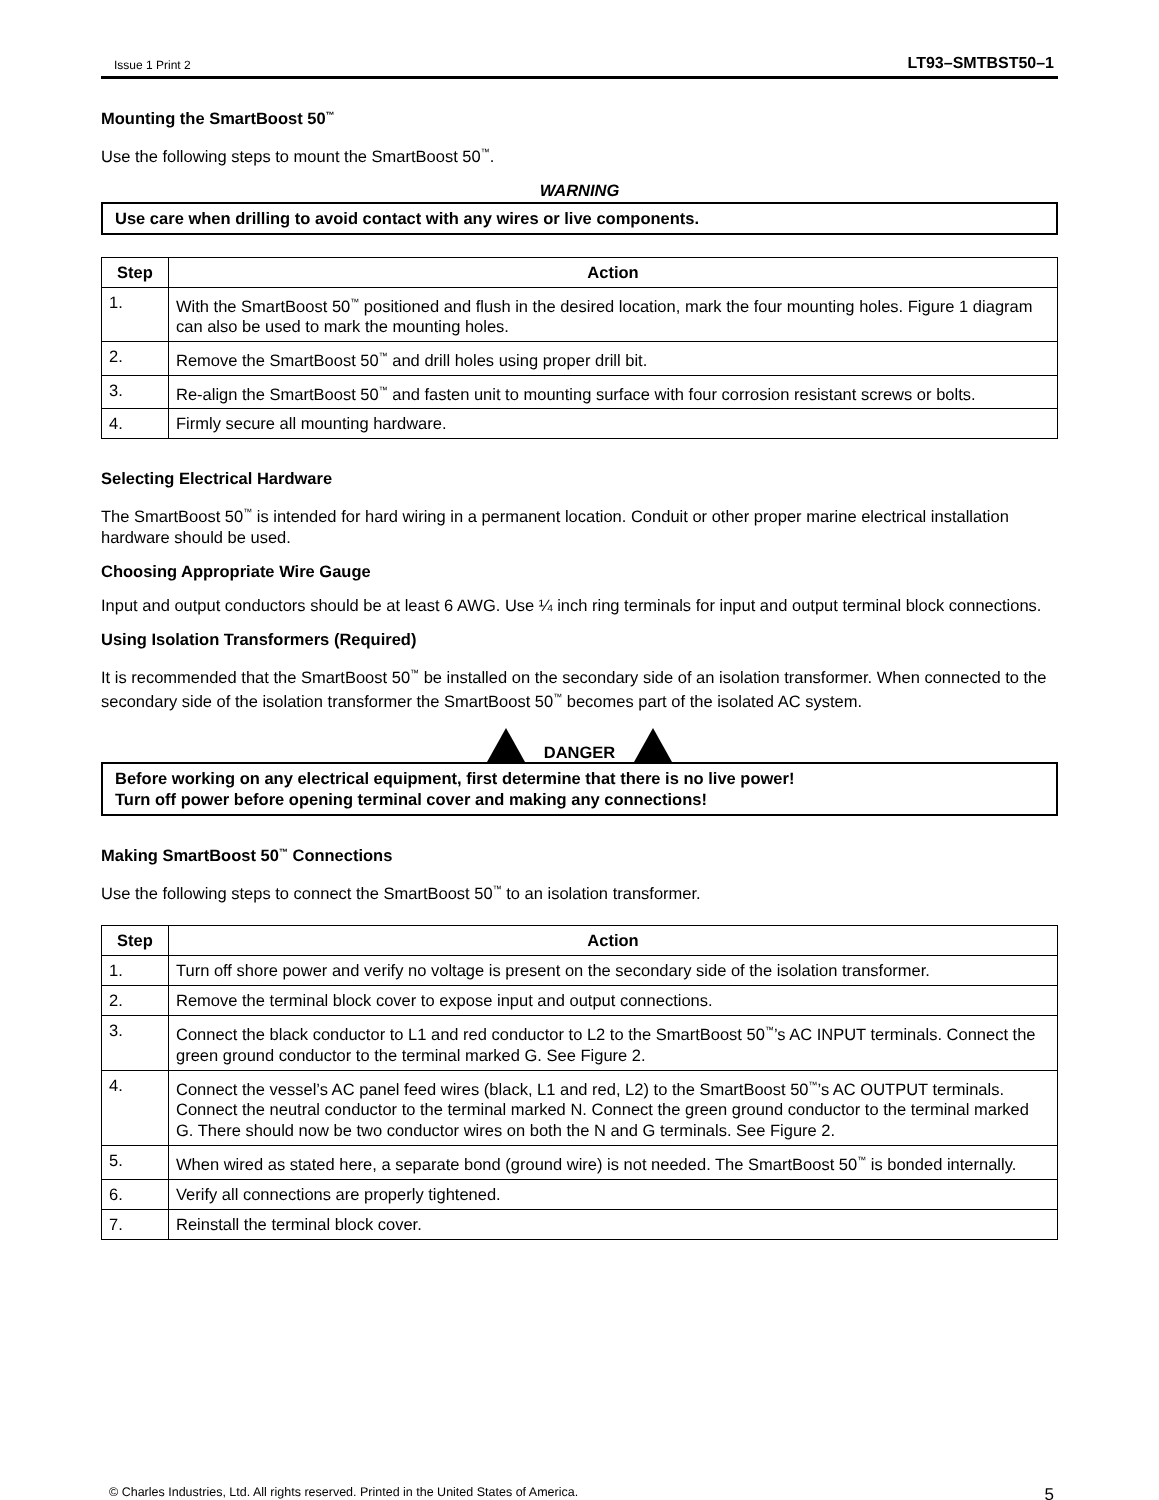Issue 1 Print 2 LT93–SMTBST50–1
Mounting the SmartBoost 50<sup>™</sup>
Use the following steps to mount the SmartBoost 50<sup>™</sup>.
WARNING
Use care when drilling to avoid contact with any wires or live components.
| Step | Action |
| --- | --- |
| 1. | With the SmartBoost 50<sup>™</sup> positioned and flush in the desired location, mark the four mounting holes. Figure 1 diagram can also be used to mark the mounting holes. |
| 2. | Remove the SmartBoost 50<sup>™</sup> and drill holes using proper drill bit. |
| 3. | Re-align the SmartBoost 50<sup>™</sup> and fasten unit to mounting surface with four corrosion resistant screws or bolts. |
| 4. | Firmly secure all mounting hardware. |
Selecting Electrical Hardware
The SmartBoost 50<sup>™</sup> is intended for hard wiring in a permanent location. Conduit or other proper marine electrical installation hardware should be used.
Choosing Appropriate Wire Gauge
Input and output conductors should be at least 6 AWG. Use ¼ inch ring terminals for input and output terminal block connections.
Using Isolation Transformers (Required)
It is recommended that the SmartBoost 50<sup>™</sup> be installed on the secondary side of an isolation transformer. When connected to the secondary side of the isolation transformer the SmartBoost 50<sup>™</sup> becomes part of the isolated AC system.
DANGER
Before working on any electrical equipment, first determine that there is no live power!
Turn off power before opening terminal cover and making any connections!
Making SmartBoost 50<sup>™</sup> Connections
Use the following steps to connect the SmartBoost 50<sup>™</sup> to an isolation transformer.
| Step | Action |
| --- | --- |
| 1. | Turn off shore power and verify no voltage is present on the secondary side of the isolation transformer. |
| 2. | Remove the terminal block cover to expose input and output connections. |
| 3. | Connect the black conductor to L1 and red conductor to L2 to the SmartBoost 50<sup>™</sup>’s AC INPUT terminals. Connect the green ground conductor to the terminal marked G. See Figure 2. |
| 4. | Connect the vessel’s AC panel feed wires (black, L1 and red, L2) to the SmartBoost 50<sup>™</sup>’s AC OUTPUT terminals. Connect the neutral conductor to the terminal marked N. Connect the green ground conductor to the terminal marked G. There should now be two conductor wires on both the N and G terminals. See Figure 2. |
| 5. | When wired as stated here, a separate bond (ground wire) is not needed. The SmartBoost 50<sup>™</sup> is bonded internally. |
| 6. | Verify all connections are properly tightened. |
| 7. | Reinstall the terminal block cover. |
© Charles Industries, Ltd. All rights reserved. Printed in the United States of America. 5